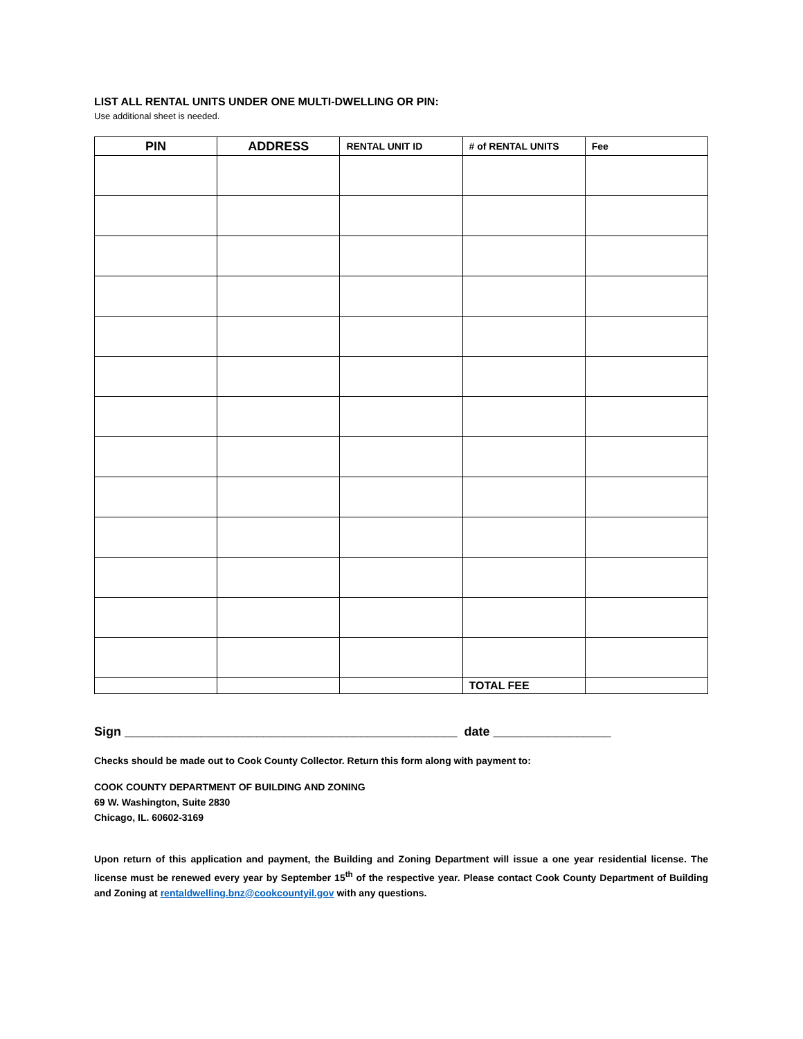LIST ALL RENTAL UNITS UNDER ONE MULTI-DWELLING OR PIN:
Use additional sheet is needed.
| PIN | ADDRESS | RENTAL UNIT ID | # of RENTAL UNITS | Fee |
| --- | --- | --- | --- | --- |
| | | | TOTAL FEE | |
Sign ________________________________________________ date _________________
Checks should be made out to Cook County Collector. Return this form along with payment to:
COOK COUNTY DEPARTMENT OF BUILDING AND ZONING
69 W. Washington, Suite 2830
Chicago, IL. 60602-3169
Upon return of this application and payment, the Building and Zoning Department will issue a one year residential license. The license must be renewed every year by September 15<sup>th</sup> of the respective year. Please contact Cook County Department of Building and Zoning at rentaldwelling.bnz@cookcountyil.gov with any questions.